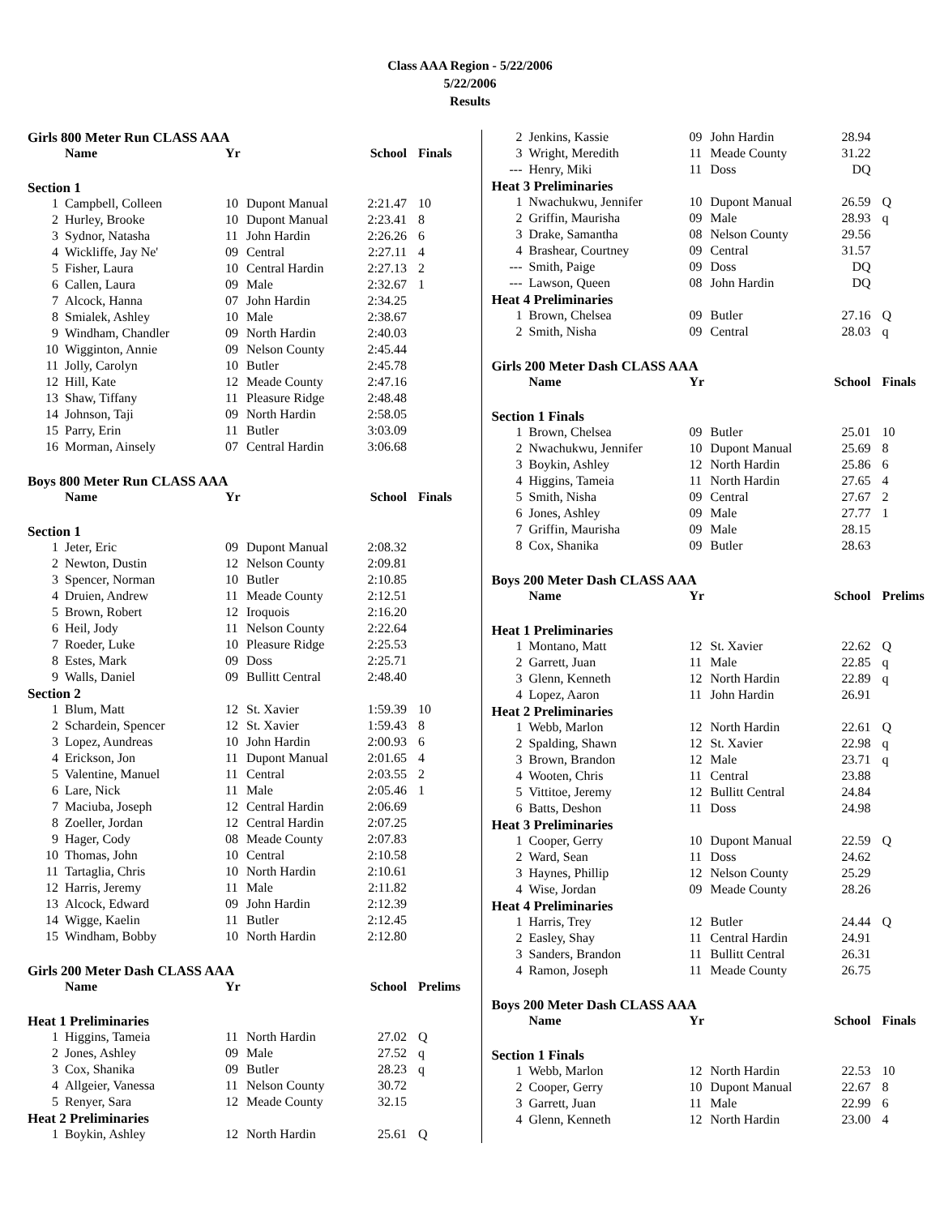Class AAA Region - 5/22/2006
5/22/2006
Results
| Girls 800 Meter Run CLASS AAA | | | | | |
| | Name | Yr | | School | Finals |
| Section 1 | | | | | |
| 1 | Campbell, Colleen | 10 | Dupont Manual | 2:21.47 | 10 |
| 2 | Hurley, Brooke | 10 | Dupont Manual | 2:23.41 | 8 |
| 3 | Sydnor, Natasha | 11 | John Hardin | 2:26.26 | 6 |
| 4 | Wickliffe, Jay Ne' | 09 | Central | 2:27.11 | 4 |
| 5 | Fisher, Laura | 10 | Central Hardin | 2:27.13 | 2 |
| 6 | Callen, Laura | 09 | Male | 2:32.67 | 1 |
| 7 | Alcock, Hanna | 07 | John Hardin | 2:34.25 | |
| 8 | Smialek, Ashley | 10 | Male | 2:38.67 | |
| 9 | Windham, Chandler | 09 | North Hardin | 2:40.03 | |
| 10 | Wigginton, Annie | 09 | Nelson County | 2:45.44 | |
| 11 | Jolly, Carolyn | 10 | Butler | 2:45.78 | |
| 12 | Hill, Kate | 12 | Meade County | 2:47.16 | |
| 13 | Shaw, Tiffany | 11 | Pleasure Ridge | 2:48.48 | |
| 14 | Johnson, Taji | 09 | North Hardin | 2:58.05 | |
| 15 | Parry, Erin | 11 | Butler | 3:03.09 | |
| 16 | Morman, Ainsely | 07 | Central Hardin | 3:06.68 | |
| Boys 800 Meter Run CLASS AAA | | | | | |
| | Name | Yr | | School | Finals |
| Section 1 | | | | | |
| 1 | Jeter, Eric | 09 | Dupont Manual | 2:08.32 | |
| 2 | Newton, Dustin | 12 | Nelson County | 2:09.81 | |
| 3 | Spencer, Norman | 10 | Butler | 2:10.85 | |
| 4 | Druien, Andrew | 11 | Meade County | 2:12.51 | |
| 5 | Brown, Robert | 12 | Iroquois | 2:16.20 | |
| 6 | Heil, Jody | 11 | Nelson County | 2:22.64 | |
| 7 | Roeder, Luke | 10 | Pleasure Ridge | 2:25.53 | |
| 8 | Estes, Mark | 09 | Doss | 2:25.71 | |
| 9 | Walls, Daniel | 09 | Bullitt Central | 2:48.40 | |
| Section 2 | | | | | |
| 1 | Blum, Matt | 12 | St. Xavier | 1:59.39 | 10 |
| 2 | Schardein, Spencer | 12 | St. Xavier | 1:59.43 | 8 |
| 3 | Lopez, Aundreas | 10 | John Hardin | 2:00.93 | 6 |
| 4 | Erickson, Jon | 11 | Dupont Manual | 2:01.65 | 4 |
| 5 | Valentine, Manuel | 11 | Central | 2:03.55 | 2 |
| 6 | Lare, Nick | 11 | Male | 2:05.46 | 1 |
| 7 | Maciuba, Joseph | 12 | Central Hardin | 2:06.69 | |
| 8 | Zoeller, Jordan | 12 | Central Hardin | 2:07.25 | |
| 9 | Hager, Cody | 08 | Meade County | 2:07.83 | |
| 10 | Thomas, John | 10 | Central | 2:10.58 | |
| 11 | Tartaglia, Chris | 10 | North Hardin | 2:10.61 | |
| 12 | Harris, Jeremy | 11 | Male | 2:11.82 | |
| 13 | Alcock, Edward | 09 | John Hardin | 2:12.39 | |
| 14 | Wigge, Kaelin | 11 | Butler | 2:12.45 | |
| 15 | Windham, Bobby | 10 | North Hardin | 2:12.80 | |
| Girls 200 Meter Dash CLASS AAA | | | | | |
| | Name | Yr | | School | Prelims |
| Heat 1 Preliminaries | | | | | |
| 1 | Higgins, Tameia | 11 | North Hardin | 27.02 | Q |
| 2 | Jones, Ashley | 09 | Male | 27.52 | q |
| 3 | Cox, Shanika | 09 | Butler | 28.23 | q |
| 4 | Allgeier, Vanessa | 11 | Nelson County | 30.72 | |
| 5 | Renyer, Sara | 12 | Meade County | 32.15 | |
| Heat 2 Preliminaries | | | | | |
| 1 | Boykin, Ashley | 12 | North Hardin | 25.61 | Q |
| 2 | Jenkins, Kassie | 09 | John Hardin | 28.94 | |
| 3 | Wright, Meredith | 11 | Meade County | 31.22 | |
| --- | Henry, Miki | 11 | Doss | DQ | |
| Heat 3 Preliminaries | | | | | |
| 1 | Nwachukwu, Jennifer | 10 | Dupont Manual | 26.59 | Q |
| 2 | Griffin, Maurisha | 09 | Male | 28.93 | q |
| 3 | Drake, Samantha | 08 | Nelson County | 29.56 | |
| 4 | Brashear, Courtney | 09 | Central | 31.57 | |
| --- | Smith, Paige | 09 | Doss | DQ | |
| --- | Lawson, Queen | 08 | John Hardin | DQ | |
| Heat 4 Preliminaries | | | | | |
| 1 | Brown, Chelsea | 09 | Butler | 27.16 | Q |
| 2 | Smith, Nisha | 09 | Central | 28.03 | q |
| Girls 200 Meter Dash CLASS AAA | | | | | |
| | Name | Yr | | School | Finals |
| Section 1 Finals | | | | | |
| 1 | Brown, Chelsea | 09 | Butler | 25.01 | 10 |
| 2 | Nwachukwu, Jennifer | 10 | Dupont Manual | 25.69 | 8 |
| 3 | Boykin, Ashley | 12 | North Hardin | 25.86 | 6 |
| 4 | Higgins, Tameia | 11 | North Hardin | 27.65 | 4 |
| 5 | Smith, Nisha | 09 | Central | 27.67 | 2 |
| 6 | Jones, Ashley | 09 | Male | 27.77 | 1 |
| 7 | Griffin, Maurisha | 09 | Male | 28.15 | |
| 8 | Cox, Shanika | 09 | Butler | 28.63 | |
| Boys 200 Meter Dash CLASS AAA | | | | | |
| | Name | Yr | | School | Prelims |
| Heat 1 Preliminaries | | | | | |
| 1 | Montano, Matt | 12 | St. Xavier | 22.62 | Q |
| 2 | Garrett, Juan | 11 | Male | 22.85 | q |
| 3 | Glenn, Kenneth | 12 | North Hardin | 22.89 | q |
| 4 | Lopez, Aaron | 11 | John Hardin | 26.91 | |
| Heat 2 Preliminaries | | | | | |
| 1 | Webb, Marlon | 12 | North Hardin | 22.61 | Q |
| 2 | Spalding, Shawn | 12 | St. Xavier | 22.98 | q |
| 3 | Brown, Brandon | 12 | Male | 23.71 | q |
| 4 | Wooten, Chris | 11 | Central | 23.88 | |
| 5 | Vittitoe, Jeremy | 12 | Bullitt Central | 24.84 | |
| 6 | Batts, Deshon | 11 | Doss | 24.98 | |
| Heat 3 Preliminaries | | | | | |
| 1 | Cooper, Gerry | 10 | Dupont Manual | 22.59 | Q |
| 2 | Ward, Sean | 11 | Doss | 24.62 | |
| 3 | Haynes, Phillip | 12 | Nelson County | 25.29 | |
| 4 | Wise, Jordan | 09 | Meade County | 28.26 | |
| Heat 4 Preliminaries | | | | | |
| 1 | Harris, Trey | 12 | Butler | 24.44 | Q |
| 2 | Easley, Shay | 11 | Central Hardin | 24.91 | |
| 3 | Sanders, Brandon | 11 | Bullitt Central | 26.31 | |
| 4 | Ramon, Joseph | 11 | Meade County | 26.75 | |
| Boys 200 Meter Dash CLASS AAA | | | | | |
| | Name | Yr | | School | Finals |
| Section 1 Finals | | | | | |
| 1 | Webb, Marlon | 12 | North Hardin | 22.53 | 10 |
| 2 | Cooper, Gerry | 10 | Dupont Manual | 22.67 | 8 |
| 3 | Garrett, Juan | 11 | Male | 22.99 | 6 |
| 4 | Glenn, Kenneth | 12 | North Hardin | 23.00 | 4 |